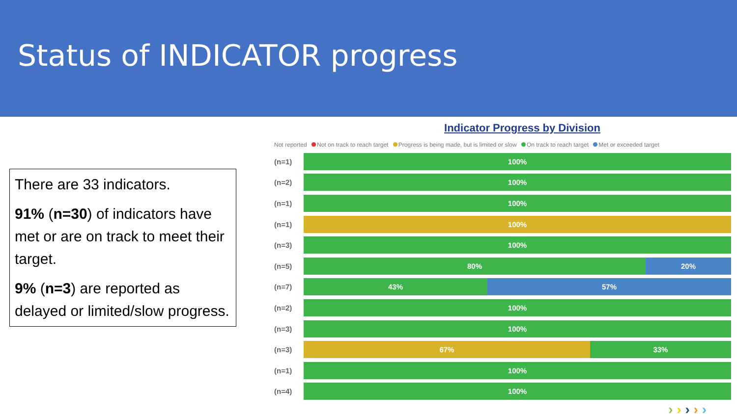Status of INDICATOR progress
There are 33 indicators.
91% (n=30) of indicators have met or are on track to meet their target.
9% (n=3) are reported as delayed or limited/slow progress.
Indicator Progress by Division
Not reported Not on track to reach target Progress is being made, but is limited or slow On track to reach target Met or exceeded target
(n=1)
100%
(n=2)
100%
(n=1)
100%
(n=1)
100%
(n=3)
100%
(n=5)
80% 20%
(n=7)
43% 57%
(n=2)
100%
(n=3)
100%
(n=3)
67% 33%
(n=1)
100%
(n=4)
100%
› › › › ›